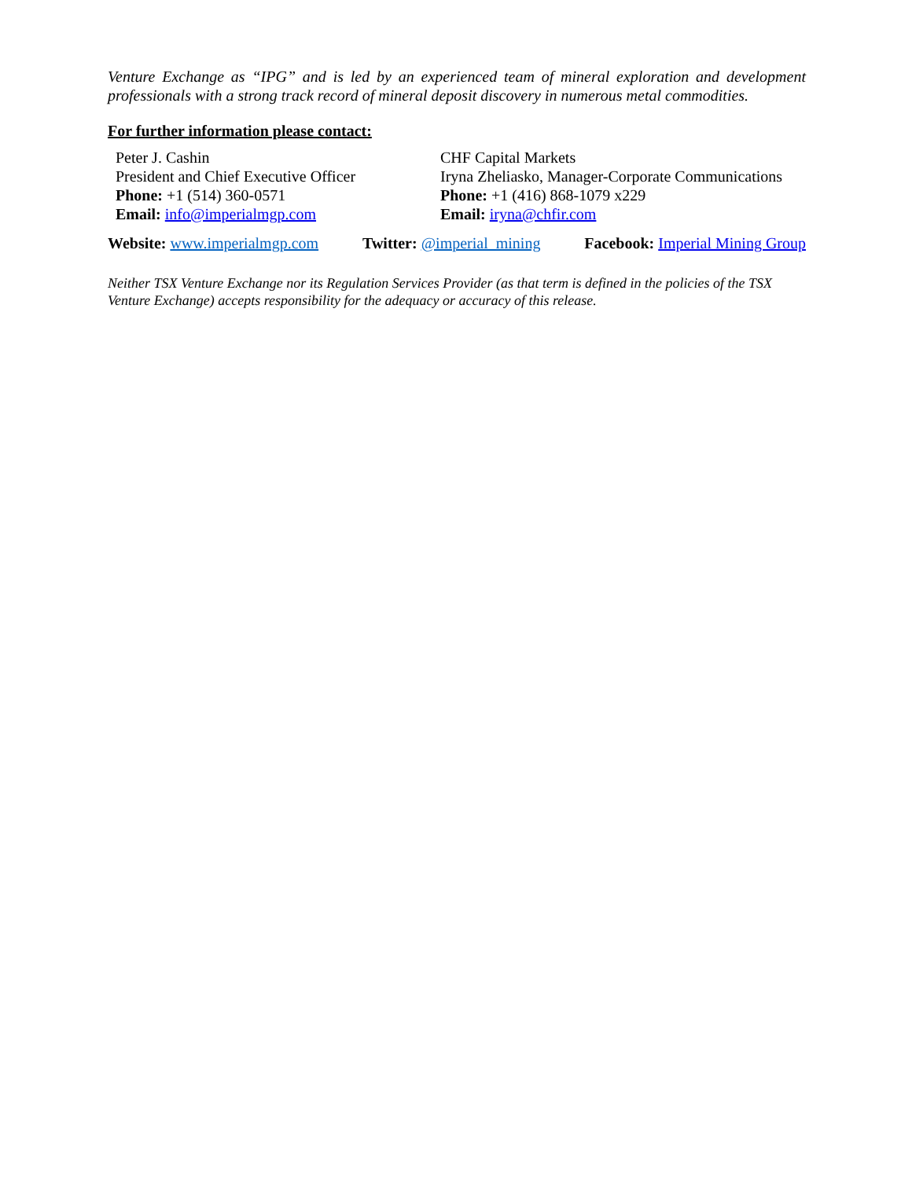Venture Exchange as “IPG” and is led by an experienced team of mineral exploration and development professionals with a strong track record of mineral deposit discovery in numerous metal commodities.
For further information please contact:
Peter J. Cashin
President and Chief Executive Officer
Phone: +1 (514) 360-0571
Email: info@imperialmgp.com
CHF Capital Markets
Iryna Zheliasko, Manager-Corporate Communications
Phone: +1 (416) 868-1079 x229
Email: iryna@chfir.com
Website: www.imperialmgp.com Twitter: @imperial_mining Facebook: Imperial Mining Group
Neither TSX Venture Exchange nor its Regulation Services Provider (as that term is defined in the policies of the TSX Venture Exchange) accepts responsibility for the adequacy or accuracy of this release.